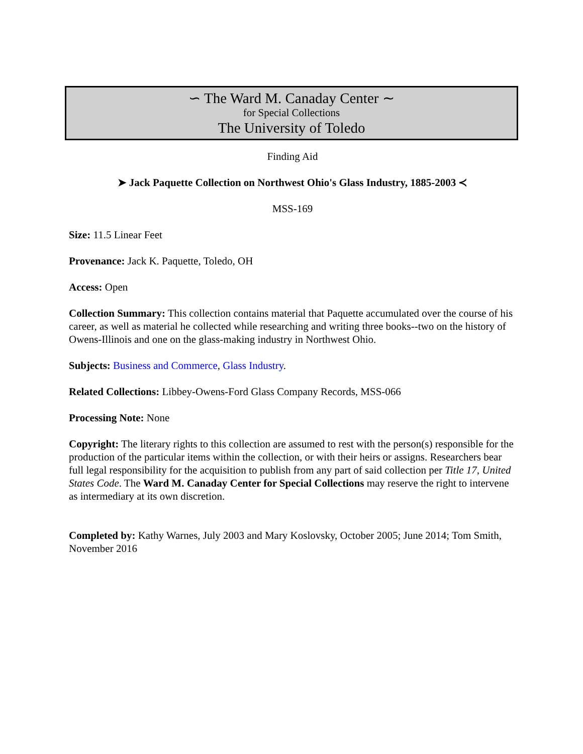∽ The Ward M. Canaday Center ∼
for Special Collections
The University of Toledo
Finding Aid
➤ Jack Paquette Collection on Northwest Ohio's Glass Industry, 1885-2003 ≺
MSS-169
Size: 11.5 Linear Feet
Provenance: Jack K. Paquette, Toledo, OH
Access: Open
Collection Summary: This collection contains material that Paquette accumulated over the course of his career, as well as material he collected while researching and writing three books--two on the history of Owens-Illinois and one on the glass-making industry in Northwest Ohio.
Subjects: Business and Commerce, Glass Industry.
Related Collections: Libbey-Owens-Ford Glass Company Records, MSS-066
Processing Note: None
Copyright: The literary rights to this collection are assumed to rest with the person(s) responsible for the production of the particular items within the collection, or with their heirs or assigns. Researchers bear full legal responsibility for the acquisition to publish from any part of said collection per Title 17, United States Code. The Ward M. Canaday Center for Special Collections may reserve the right to intervene as intermediary at its own discretion.
Completed by: Kathy Warnes, July 2003 and Mary Koslovsky, October 2005; June 2014; Tom Smith, November 2016